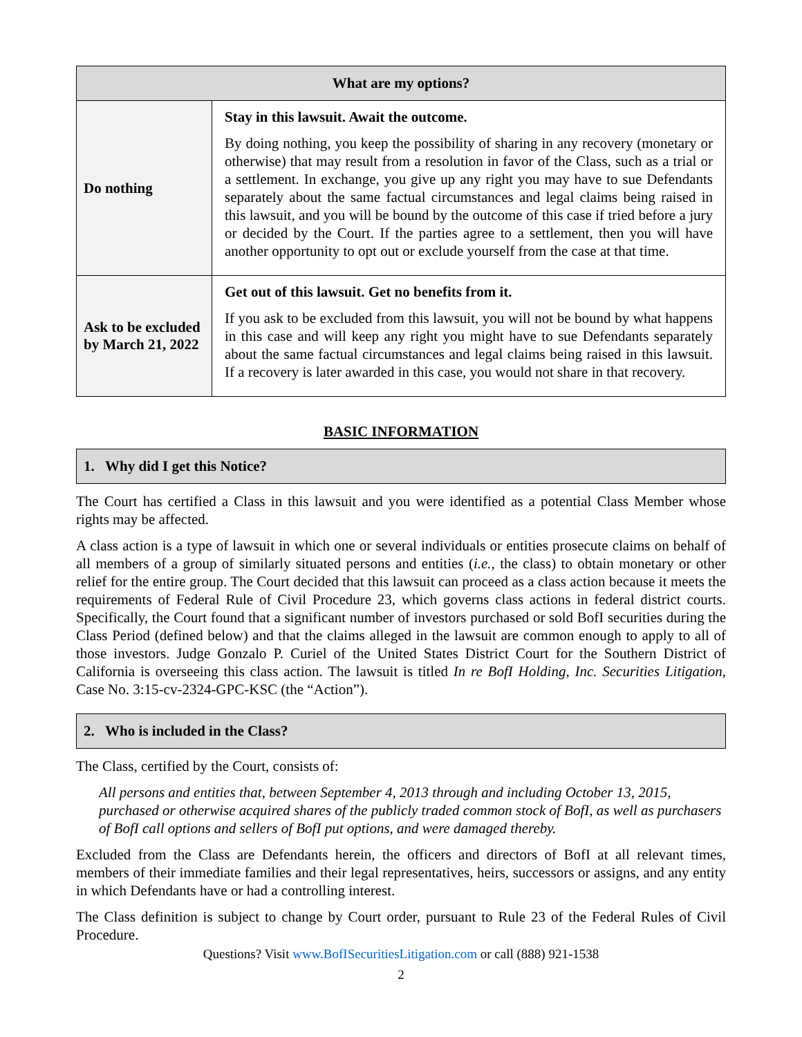| What are my options? | |
| --- | --- |
| Do nothing | Stay in this lawsuit. Await the outcome. By doing nothing, you keep the possibility of sharing in any recovery (monetary or otherwise) that may result from a resolution in favor of the Class, such as a trial or a settlement. In exchange, you give up any right you may have to sue Defendants separately about the same factual circumstances and legal claims being raised in this lawsuit, and you will be bound by the outcome of this case if tried before a jury or decided by the Court. If the parties agree to a settlement, then you will have another opportunity to opt out or exclude yourself from the case at that time. |
| Ask to be excluded by March 21, 2022 | Get out of this lawsuit. Get no benefits from it. If you ask to be excluded from this lawsuit, you will not be bound by what happens in this case and will keep any right you might have to sue Defendants separately about the same factual circumstances and legal claims being raised in this lawsuit. If a recovery is later awarded in this case, you would not share in that recovery. |
BASIC INFORMATION
1. Why did I get this Notice?
The Court has certified a Class in this lawsuit and you were identified as a potential Class Member whose rights may be affected.
A class action is a type of lawsuit in which one or several individuals or entities prosecute claims on behalf of all members of a group of similarly situated persons and entities (i.e., the class) to obtain monetary or other relief for the entire group. The Court decided that this lawsuit can proceed as a class action because it meets the requirements of Federal Rule of Civil Procedure 23, which governs class actions in federal district courts. Specifically, the Court found that a significant number of investors purchased or sold BofI securities during the Class Period (defined below) and that the claims alleged in the lawsuit are common enough to apply to all of those investors. Judge Gonzalo P. Curiel of the United States District Court for the Southern District of California is overseeing this class action. The lawsuit is titled In re BofI Holding, Inc. Securities Litigation, Case No. 3:15-cv-2324-GPC-KSC (the “Action”).
2. Who is included in the Class?
The Class, certified by the Court, consists of:
All persons and entities that, between September 4, 2013 through and including October 13, 2015, purchased or otherwise acquired shares of the publicly traded common stock of BofI, as well as purchasers of BofI call options and sellers of BofI put options, and were damaged thereby.
Excluded from the Class are Defendants herein, the officers and directors of BofI at all relevant times, members of their immediate families and their legal representatives, heirs, successors or assigns, and any entity in which Defendants have or had a controlling interest.
The Class definition is subject to change by Court order, pursuant to Rule 23 of the Federal Rules of Civil Procedure.
Questions? Visit www.BofISecuritiesLitigation.com or call (888) 921-1538
2